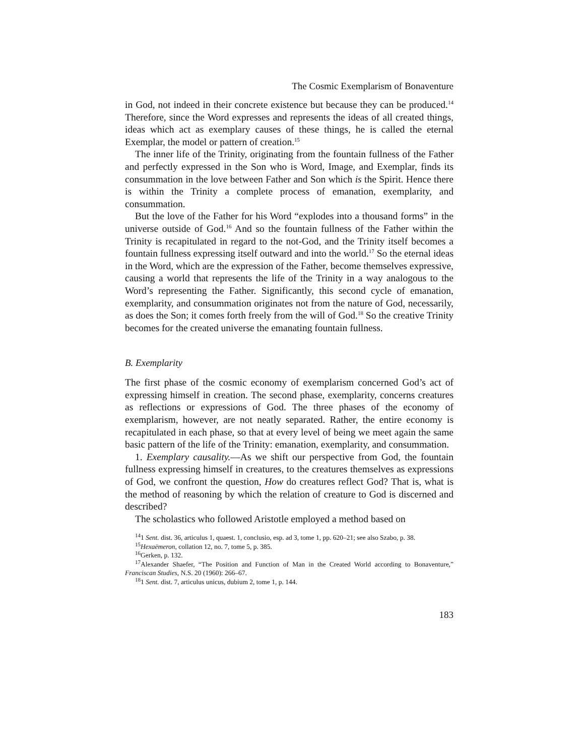The Cosmic Exemplarism of Bonaventure
in God, not indeed in their concrete existence but because they can be produced.<sup>14</sup> Therefore, since the Word expresses and represents the ideas of all created things, ideas which act as exemplary causes of these things, he is called the eternal Exemplar, the model or pattern of creation.<sup>15</sup>
The inner life of the Trinity, originating from the fountain fullness of the Father and perfectly expressed in the Son who is Word, Image, and Exemplar, finds its consummation in the love between Father and Son which is the Spirit. Hence there is within the Trinity a complete process of emanation, exemplarity, and consummation.
But the love of the Father for his Word “explodes into a thousand forms” in the universe outside of God.<sup>16</sup> And so the fountain fullness of the Father within the Trinity is recapitulated in regard to the not-God, and the Trinity itself becomes a fountain fullness expressing itself outward and into the world.<sup>17</sup> So the eternal ideas in the Word, which are the expression of the Father, become themselves expressive, causing a world that represents the life of the Trinity in a way analogous to the Word’s representing the Father. Significantly, this second cycle of emanation, exemplarity, and consummation originates not from the nature of God, necessarily, as does the Son; it comes forth freely from the will of God.<sup>18</sup> So the creative Trinity becomes for the created universe the emanating fountain fullness.
B. Exemplarity
The first phase of the cosmic economy of exemplarism concerned God’s act of expressing himself in creation. The second phase, exemplarity, concerns creatures as reflections or expressions of God. The three phases of the economy of exemplarism, however, are not neatly separated. Rather, the entire economy is recapitulated in each phase, so that at every level of being we meet again the same basic pattern of the life of the Trinity: emanation, exemplarity, and consummation.
1. Exemplary causality.—As we shift our perspective from God, the fountain fullness expressing himself in creatures, to the creatures themselves as expressions of God, we confront the question, How do creatures reflect God? That is, what is the method of reasoning by which the relation of creature to God is discerned and described?
The scholastics who followed Aristotle employed a method based on
<sup>14</sup> 1 Sent. dist. 36, articulus 1, quaest. 1, conclusio, esp. ad 3, tome 1, pp. 620–21; see also Szabo, p. 38.
<sup>15</sup> Hexaëmeron, collation 12, no. 7, tome 5, p. 385.
<sup>16</sup> Gerken, p. 132.
<sup>17</sup> Alexander Shaefer, “The Position and Function of Man in the Created World according to Bonaventure,” Franciscan Studies, N.S. 20 (1960): 266–67.
<sup>18</sup> 1 Sent. dist. 7, articulus unicus, dubium 2, tome 1, p. 144.
183